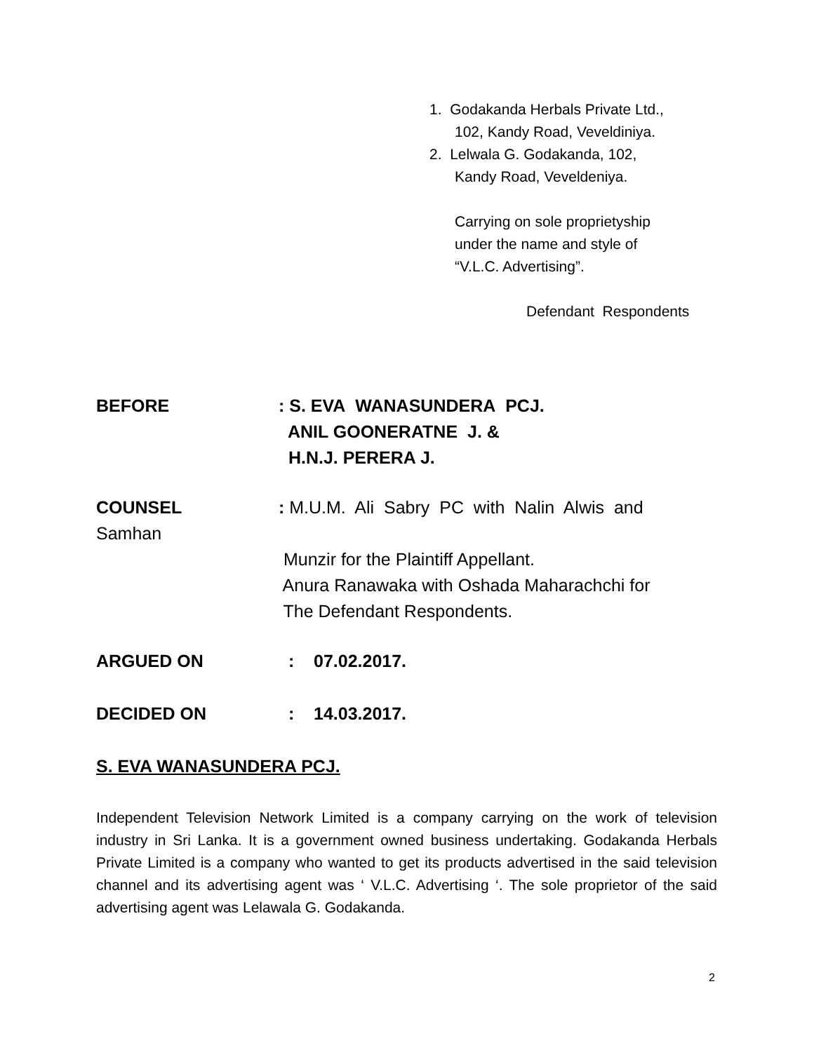1. Godakanda Herbals Private Ltd.,
102, Kandy Road, Veveldiniya.
2. Lelwala G. Godakanda, 102,
Kandy Road, Veveldeniya.
Carrying on sole proprietyship
under the name and style of
“V.L.C. Advertising”.
Defendant Respondents
BEFORE: S. EVA WANASUNDERA PCJ.
ANIL GOONERATNE J. &
H.N.J. PERERA J.
COUNSEL: M.U.M. Ali Sabry PC with Nalin Alwis and
Samhan
Munzir for the Plaintiff Appellant.
Anura Ranawaka with Oshada Maharachchi for
The Defendant Respondents.
ARGUED ON : 07.02.2017.
DECIDED ON : 14.03.2017.
S. EVA WANASUNDERA PCJ.
Independent Television Network Limited is a company carrying on the work of television industry in Sri Lanka. It is a government owned business undertaking. Godakanda Herbals Private Limited is a company who wanted to get its products advertised in the said television channel and its advertising agent was ‘ V.L.C. Advertising ‘. The sole proprietor of the said advertising agent was Lelawala G. Godakanda.
2